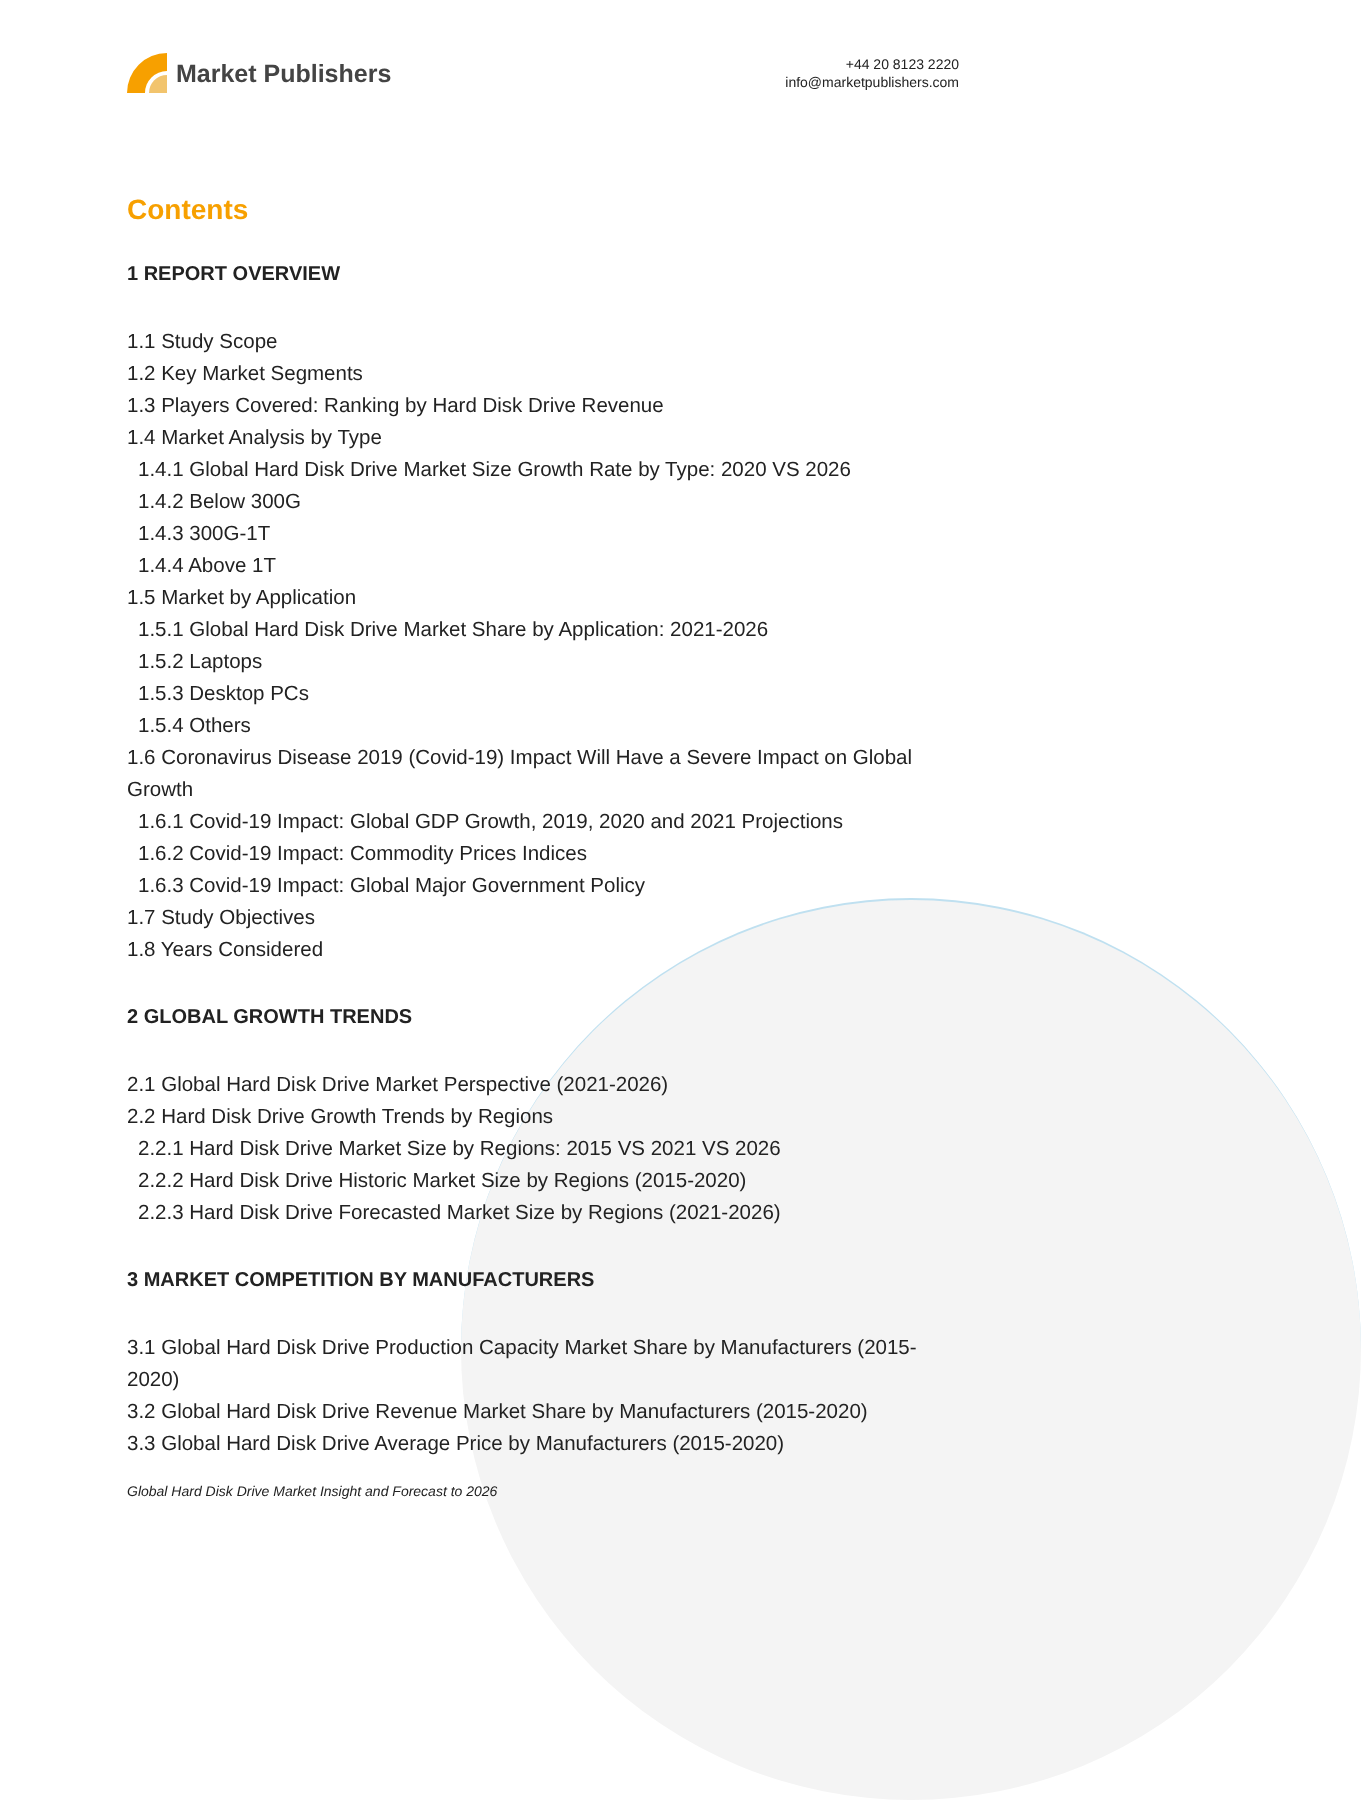Market Publishers
+44 20 8123 2220
info@marketpublishers.com
Contents
1 REPORT OVERVIEW
1.1 Study Scope
1.2 Key Market Segments
1.3 Players Covered: Ranking by Hard Disk Drive Revenue
1.4 Market Analysis by Type
1.4.1 Global Hard Disk Drive Market Size Growth Rate by Type: 2020 VS 2026
1.4.2 Below 300G
1.4.3 300G-1T
1.4.4 Above 1T
1.5 Market by Application
1.5.1 Global Hard Disk Drive Market Share by Application: 2021-2026
1.5.2 Laptops
1.5.3 Desktop PCs
1.5.4 Others
1.6 Coronavirus Disease 2019 (Covid-19) Impact Will Have a Severe Impact on Global Growth
1.6.1 Covid-19 Impact: Global GDP Growth, 2019, 2020 and 2021 Projections
1.6.2 Covid-19 Impact: Commodity Prices Indices
1.6.3 Covid-19 Impact: Global Major Government Policy
1.7 Study Objectives
1.8 Years Considered
2 GLOBAL GROWTH TRENDS
2.1 Global Hard Disk Drive Market Perspective (2021-2026)
2.2 Hard Disk Drive Growth Trends by Regions
2.2.1 Hard Disk Drive Market Size by Regions: 2015 VS 2021 VS 2026
2.2.2 Hard Disk Drive Historic Market Size by Regions (2015-2020)
2.2.3 Hard Disk Drive Forecasted Market Size by Regions (2021-2026)
3 MARKET COMPETITION BY MANUFACTURERS
3.1 Global Hard Disk Drive Production Capacity Market Share by Manufacturers (2015-2020)
3.2 Global Hard Disk Drive Revenue Market Share by Manufacturers (2015-2020)
3.3 Global Hard Disk Drive Average Price by Manufacturers (2015-2020)
Global Hard Disk Drive Market Insight and Forecast to 2026